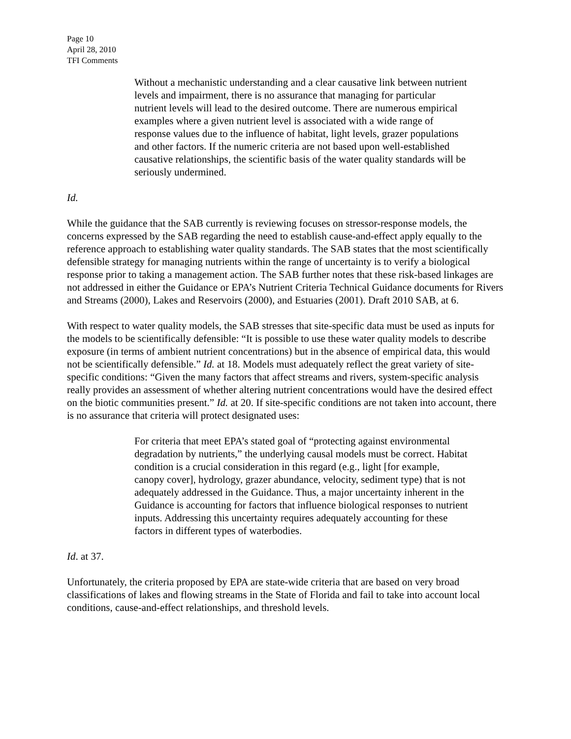Page 10
April 28, 2010
TFI Comments
Without a mechanistic understanding and a clear causative link between nutrient levels and impairment, there is no assurance that managing for particular nutrient levels will lead to the desired outcome. There are numerous empirical examples where a given nutrient level is associated with a wide range of response values due to the influence of habitat, light levels, grazer populations and other factors. If the numeric criteria are not based upon well-established causative relationships, the scientific basis of the water quality standards will be seriously undermined.
Id.
While the guidance that the SAB currently is reviewing focuses on stressor-response models, the concerns expressed by the SAB regarding the need to establish cause-and-effect apply equally to the reference approach to establishing water quality standards. The SAB states that the most scientifically defensible strategy for managing nutrients within the range of uncertainty is to verify a biological response prior to taking a management action. The SAB further notes that these risk-based linkages are not addressed in either the Guidance or EPA’s Nutrient Criteria Technical Guidance documents for Rivers and Streams (2000), Lakes and Reservoirs (2000), and Estuaries (2001). Draft 2010 SAB, at 6.
With respect to water quality models, the SAB stresses that site-specific data must be used as inputs for the models to be scientifically defensible: “It is possible to use these water quality models to describe exposure (in terms of ambient nutrient concentrations) but in the absence of empirical data, this would not be scientifically defensible.” Id. at 18. Models must adequately reflect the great variety of site-specific conditions: “Given the many factors that affect streams and rivers, system-specific analysis really provides an assessment of whether altering nutrient concentrations would have the desired effect on the biotic communities present.” Id. at 20. If site-specific conditions are not taken into account, there is no assurance that criteria will protect designated uses:
For criteria that meet EPA’s stated goal of “protecting against environmental degradation by nutrients,” the underlying causal models must be correct. Habitat condition is a crucial consideration in this regard (e.g., light [for example, canopy cover], hydrology, grazer abundance, velocity, sediment type) that is not adequately addressed in the Guidance. Thus, a major uncertainty inherent in the Guidance is accounting for factors that influence biological responses to nutrient inputs. Addressing this uncertainty requires adequately accounting for these factors in different types of waterbodies.
Id. at 37.
Unfortunately, the criteria proposed by EPA are state-wide criteria that are based on very broad classifications of lakes and flowing streams in the State of Florida and fail to take into account local conditions, cause-and-effect relationships, and threshold levels.